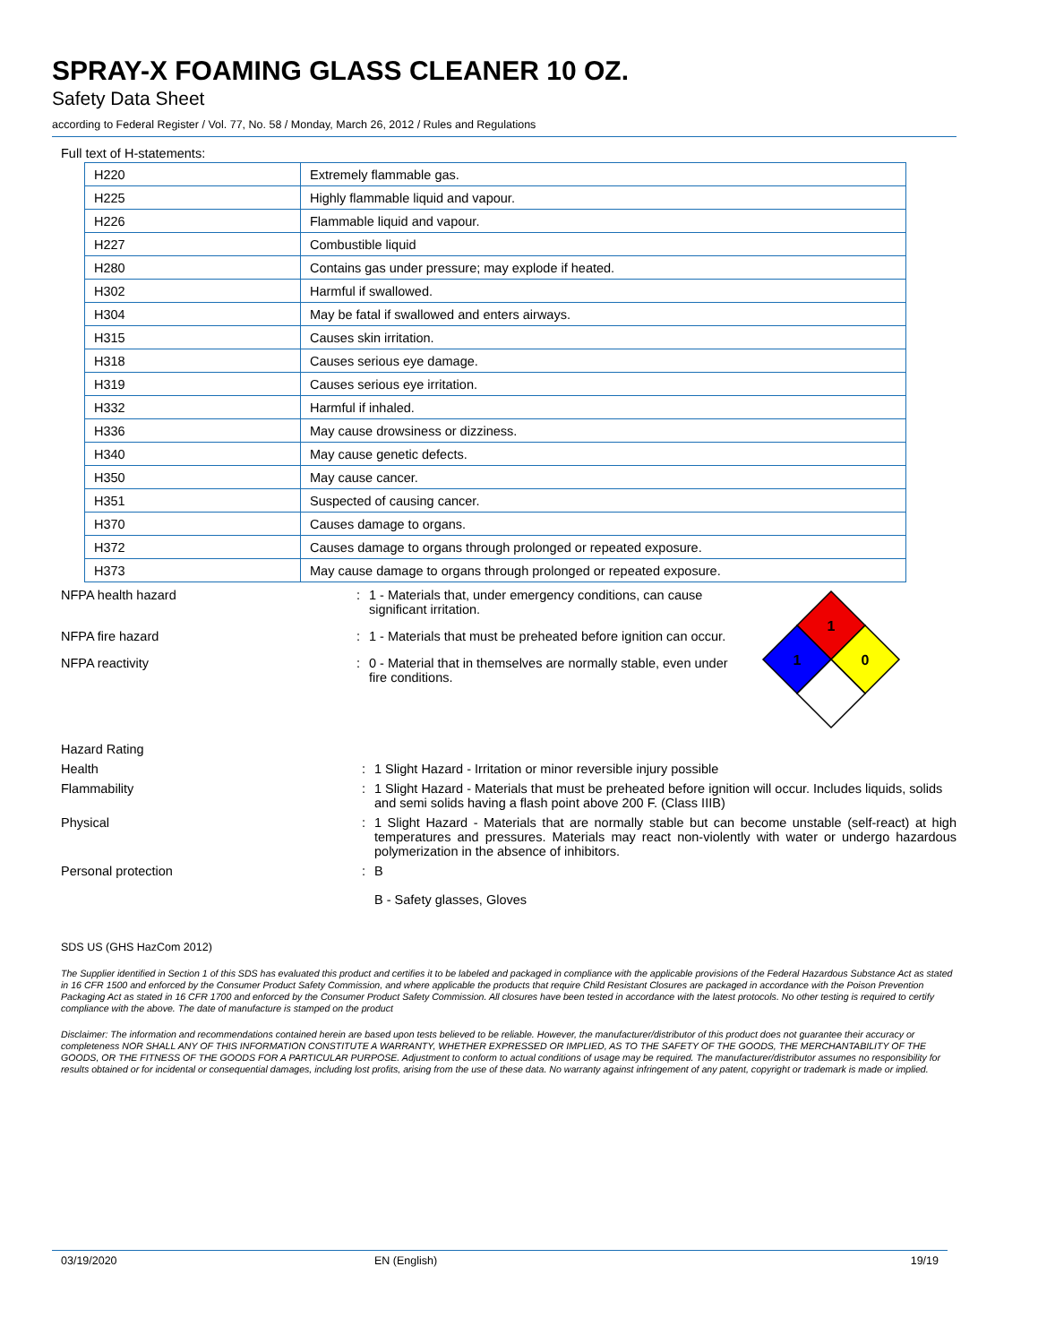SPRAY-X FOAMING GLASS CLEANER 10 OZ.
Safety Data Sheet
according to Federal Register / Vol. 77, No. 58 / Monday, March 26, 2012 / Rules and Regulations
Full text of H-statements:
| H220 | Extremely flammable gas. |
| H225 | Highly flammable liquid and vapour. |
| H226 | Flammable liquid and vapour. |
| H227 | Combustible liquid |
| H280 | Contains gas under pressure; may explode if heated. |
| H302 | Harmful if swallowed. |
| H304 | May be fatal if swallowed and enters airways. |
| H315 | Causes skin irritation. |
| H318 | Causes serious eye damage. |
| H319 | Causes serious eye irritation. |
| H332 | Harmful if inhaled. |
| H336 | May cause drowsiness or dizziness. |
| H340 | May cause genetic defects. |
| H350 | May cause cancer. |
| H351 | Suspected of causing cancer. |
| H370 | Causes damage to organs. |
| H372 | Causes damage to organs through prolonged or repeated exposure. |
| H373 | May cause damage to organs through prolonged or repeated exposure. |
NFPA health hazard : 1 - Materials that, under emergency conditions, can cause significant irritation.
NFPA fire hazard : 1 - Materials that must be preheated before ignition can occur.
NFPA reactivity : 0 - Material that in themselves are normally stable, even under fire conditions.
1
1
0
Hazard Rating
Health : 1 Slight Hazard - Irritation or minor reversible injury possible
Flammability : 1 Slight Hazard - Materials that must be preheated before ignition will occur. Includes liquids, solids and semi solids having a flash point above 200 F. (Class IIIB)
Physical : 1 Slight Hazard - Materials that are normally stable but can become unstable (self-react) at high temperatures and pressures. Materials may react non-violently with water or undergo hazardous polymerization in the absence of inhibitors.
Personal protection : B
B - Safety glasses, Gloves
SDS US (GHS HazCom 2012)
The Supplier identified in Section 1 of this SDS has evaluated this product and certifies it to be labeled and packaged in compliance with the applicable provisions of the Federal Hazardous Substance Act as stated in 16 CFR 1500 and enforced by the Consumer Product Safety Commission, and where applicable the products that require Child Resistant Closures are packaged in accordance with the Poison Prevention Packaging Act as stated in 16 CFR 1700 and enforced by the Consumer Product Safety Commission. All closures have been tested in accordance with the latest protocols. No other testing is required to certify compliance with the above. The date of manufacture is stamped on the product
Disclaimer: The information and recommendations contained herein are based upon tests believed to be reliable. However, the manufacturer/distributor of this product does not guarantee their accuracy or completeness NOR SHALL ANY OF THIS INFORMATION CONSTITUTE A WARRANTY, WHETHER EXPRESSED OR IMPLIED, AS TO THE SAFETY OF THE GOODS, THE MERCHANTABILITY OF THE GOODS, OR THE FITNESS OF THE GOODS FOR A PARTICULAR PURPOSE. Adjustment to conform to actual conditions of usage may be required. The manufacturer/distributor assumes no responsibility for results obtained or for incidental or consequential damages, including lost profits, arising from the use of these data. No warranty against infringement of any patent, copyright or trademark is made or implied.
03/19/2020 EN (English) 19/19